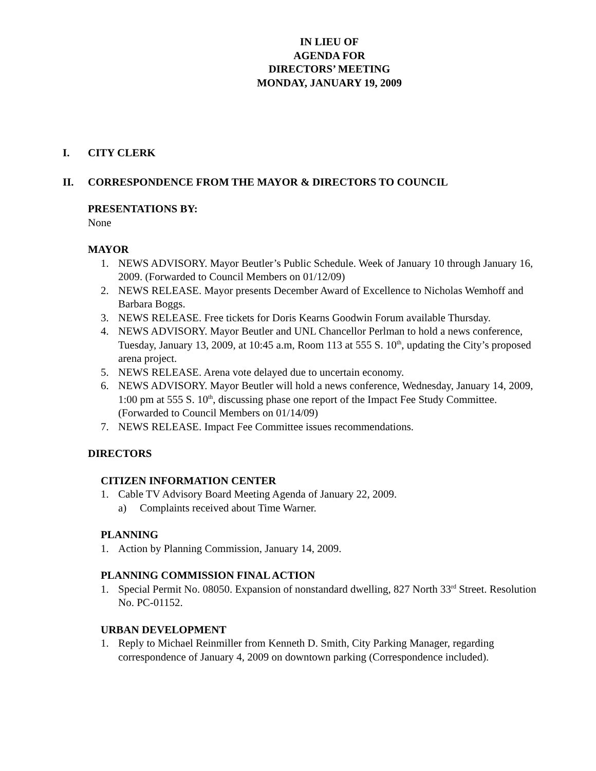IN LIEU OF
AGENDA FOR
DIRECTORS’ MEETING
MONDAY, JANUARY 19, 2009
I. CITY CLERK
II. CORRESPONDENCE FROM THE MAYOR & DIRECTORS TO COUNCIL
PRESENTATIONS BY:
None
MAYOR
1. NEWS ADVISORY. Mayor Beutler’s Public Schedule. Week of January 10 through January 16, 2009. (Forwarded to Council Members on 01/12/09)
2. NEWS RELEASE. Mayor presents December Award of Excellence to Nicholas Wemhoff and Barbara Boggs.
3. NEWS RELEASE. Free tickets for Doris Kearns Goodwin Forum available Thursday.
4. NEWS ADVISORY. Mayor Beutler and UNL Chancellor Perlman to hold a news conference, Tuesday, January 13, 2009, at 10:45 a.m, Room 113 at 555 S. 10<sup>th</sup>, updating the City’s proposed arena project.
5. NEWS RELEASE. Arena vote delayed due to uncertain economy.
6. NEWS ADVISORY. Mayor Beutler will hold a news conference, Wednesday, January 14, 2009, 1:00 pm at 555 S. 10<sup>th</sup>, discussing phase one report of the Impact Fee Study Committee. (Forwarded to Council Members on 01/14/09)
7. NEWS RELEASE. Impact Fee Committee issues recommendations.
DIRECTORS
CITIZEN INFORMATION CENTER
1. Cable TV Advisory Board Meeting Agenda of January 22, 2009.
a) Complaints received about Time Warner.
PLANNING
1. Action by Planning Commission, January 14, 2009.
PLANNING COMMISSION FINAL ACTION
1. Special Permit No. 08050. Expansion of nonstandard dwelling, 827 North 33<sup>rd</sup> Street. Resolution No. PC-01152.
URBAN DEVELOPMENT
1. Reply to Michael Reinmiller from Kenneth D. Smith, City Parking Manager, regarding correspondence of January 4, 2009 on downtown parking (Correspondence included).